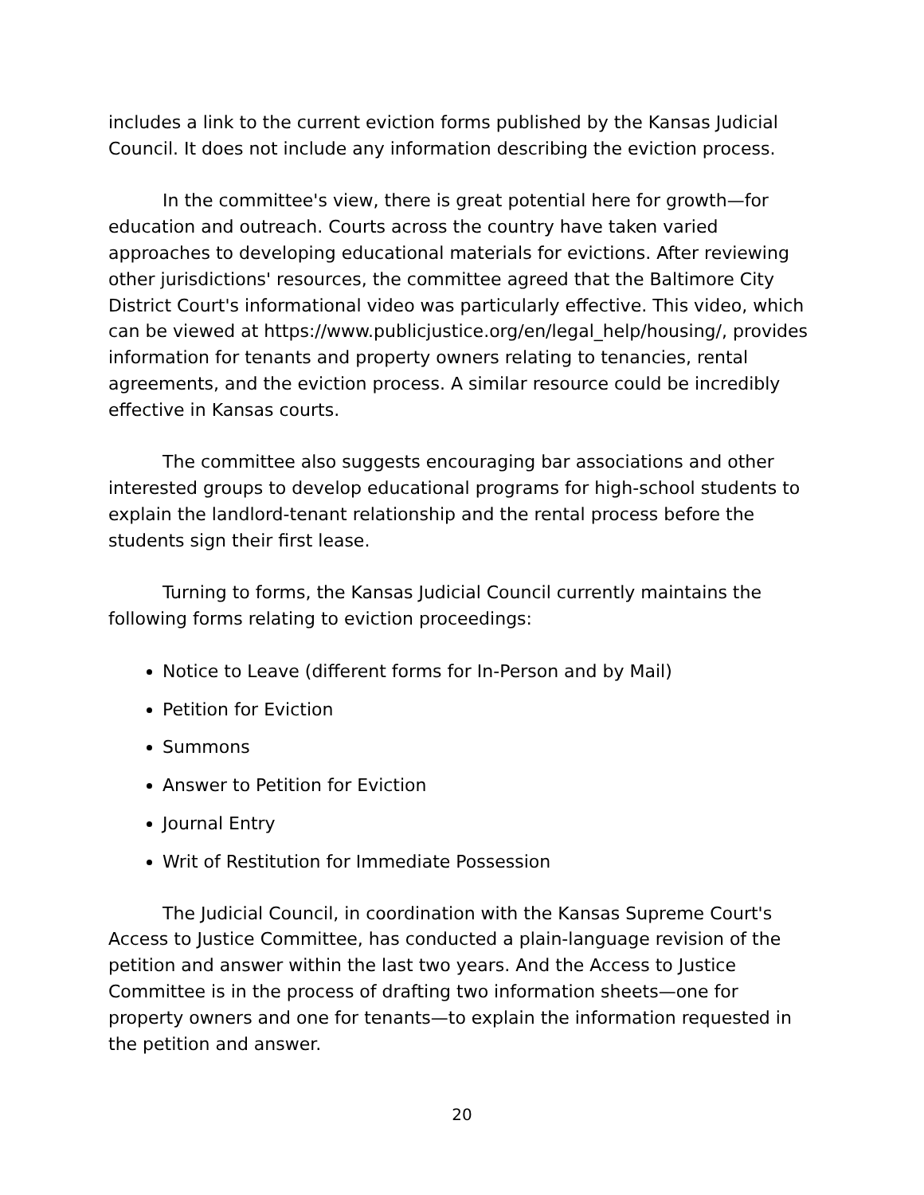includes a link to the current eviction forms published by the Kansas Judicial Council. It does not include any information describing the eviction process.
In the committee's view, there is great potential here for growth—for education and outreach. Courts across the country have taken varied approaches to developing educational materials for evictions. After reviewing other jurisdictions' resources, the committee agreed that the Baltimore City District Court's informational video was particularly effective. This video, which can be viewed at https://www.publicjustice.org/en/legal_help/housing/, provides information for tenants and property owners relating to tenancies, rental agreements, and the eviction process. A similar resource could be incredibly effective in Kansas courts.
The committee also suggests encouraging bar associations and other interested groups to develop educational programs for high-school students to explain the landlord-tenant relationship and the rental process before the students sign their first lease.
Turning to forms, the Kansas Judicial Council currently maintains the following forms relating to eviction proceedings:
Notice to Leave (different forms for In-Person and by Mail)
Petition for Eviction
Summons
Answer to Petition for Eviction
Journal Entry
Writ of Restitution for Immediate Possession
The Judicial Council, in coordination with the Kansas Supreme Court's Access to Justice Committee, has conducted a plain-language revision of the petition and answer within the last two years. And the Access to Justice Committee is in the process of drafting two information sheets—one for property owners and one for tenants—to explain the information requested in the petition and answer.
20